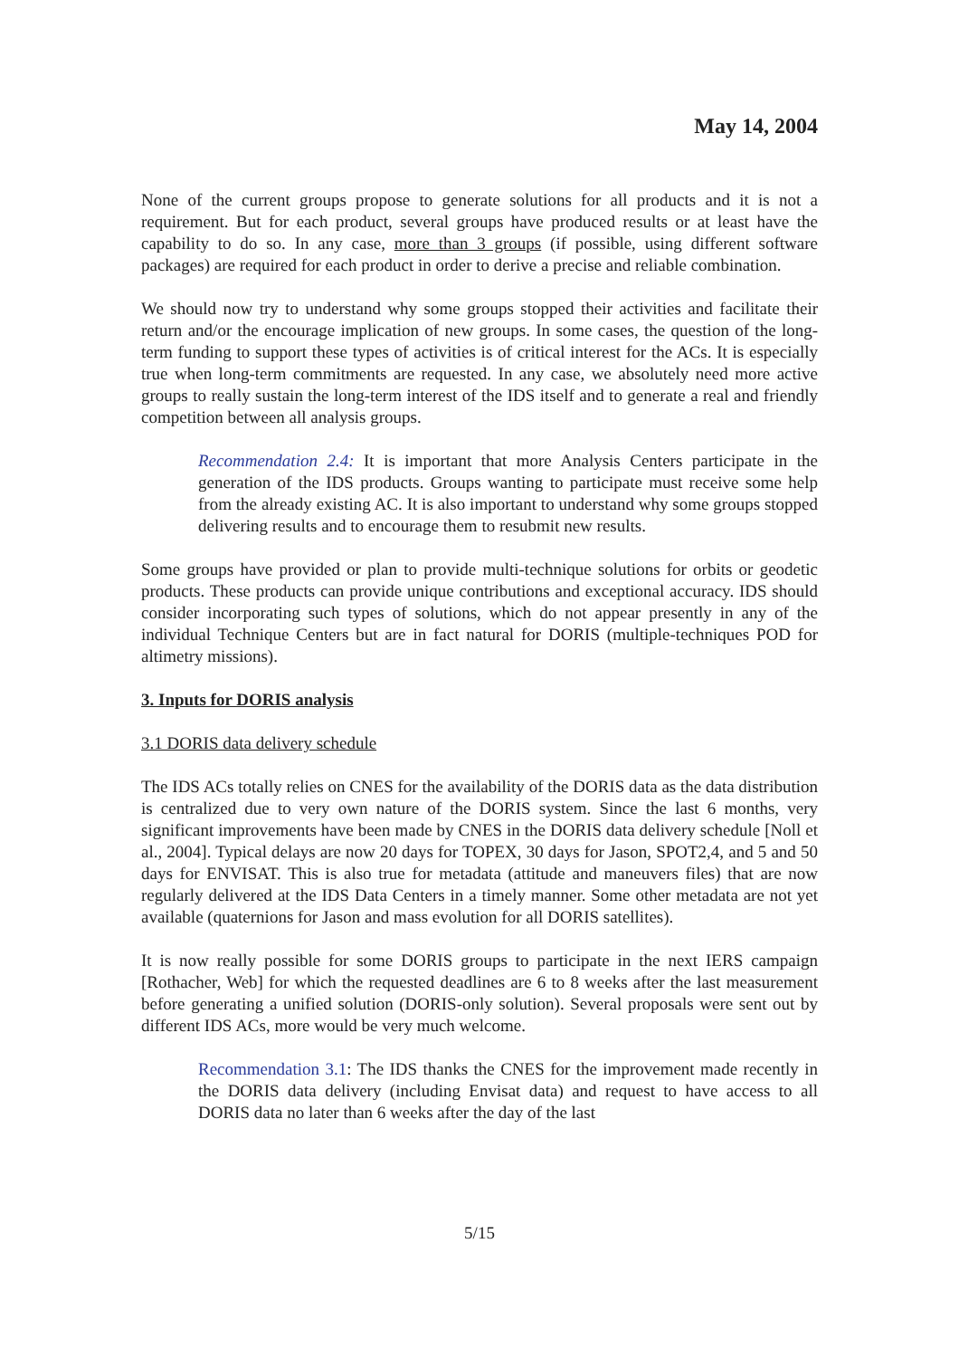May 14, 2004
None of the current groups propose to generate solutions for all products and it is not a requirement. But for each product, several groups have produced results or at least have the capability to do so. In any case, more than 3 groups (if possible, using different software packages) are required for each product in order to derive a precise and reliable combination.
We should now try to understand why some groups stopped their activities and facilitate their return and/or the encourage implication of new groups. In some cases, the question of the long-term funding to support these types of activities is of critical interest for the ACs. It is especially true when long-term commitments are requested. In any case, we absolutely need more active groups to really sustain the long-term interest of the IDS itself and to generate a real and friendly competition between all analysis groups.
Recommendation 2.4: It is important that more Analysis Centers participate in the generation of the IDS products. Groups wanting to participate must receive some help from the already existing AC. It is also important to understand why some groups stopped delivering results and to encourage them to resubmit new results.
Some groups have provided or plan to provide multi-technique solutions for orbits or geodetic products. These products can provide unique contributions and exceptional accuracy. IDS should consider incorporating such types of solutions, which do not appear presently in any of the individual Technique Centers but are in fact natural for DORIS (multiple-techniques POD for altimetry missions).
3. Inputs for DORIS analysis
3.1 DORIS data delivery schedule
The IDS ACs totally relies on CNES for the availability of the DORIS data as the data distribution is centralized due to very own nature of the DORIS system. Since the last 6 months, very significant improvements have been made by CNES in the DORIS data delivery schedule [Noll et al., 2004]. Typical delays are now 20 days for TOPEX, 30 days for Jason, SPOT2,4, and 5 and 50 days for ENVISAT. This is also true for metadata (attitude and maneuvers files) that are now regularly delivered at the IDS Data Centers in a timely manner. Some other metadata are not yet available (quaternions for Jason and mass evolution for all DORIS satellites).
It is now really possible for some DORIS groups to participate in the next IERS campaign [Rothacher, Web] for which the requested deadlines are 6 to 8 weeks after the last measurement before generating a unified solution (DORIS-only solution). Several proposals were sent out by different IDS ACs, more would be very much welcome.
Recommendation 3.1: The IDS thanks the CNES for the improvement made recently in the DORIS data delivery (including Envisat data) and request to have access to all DORIS data no later than 6 weeks after the day of the last
5/15